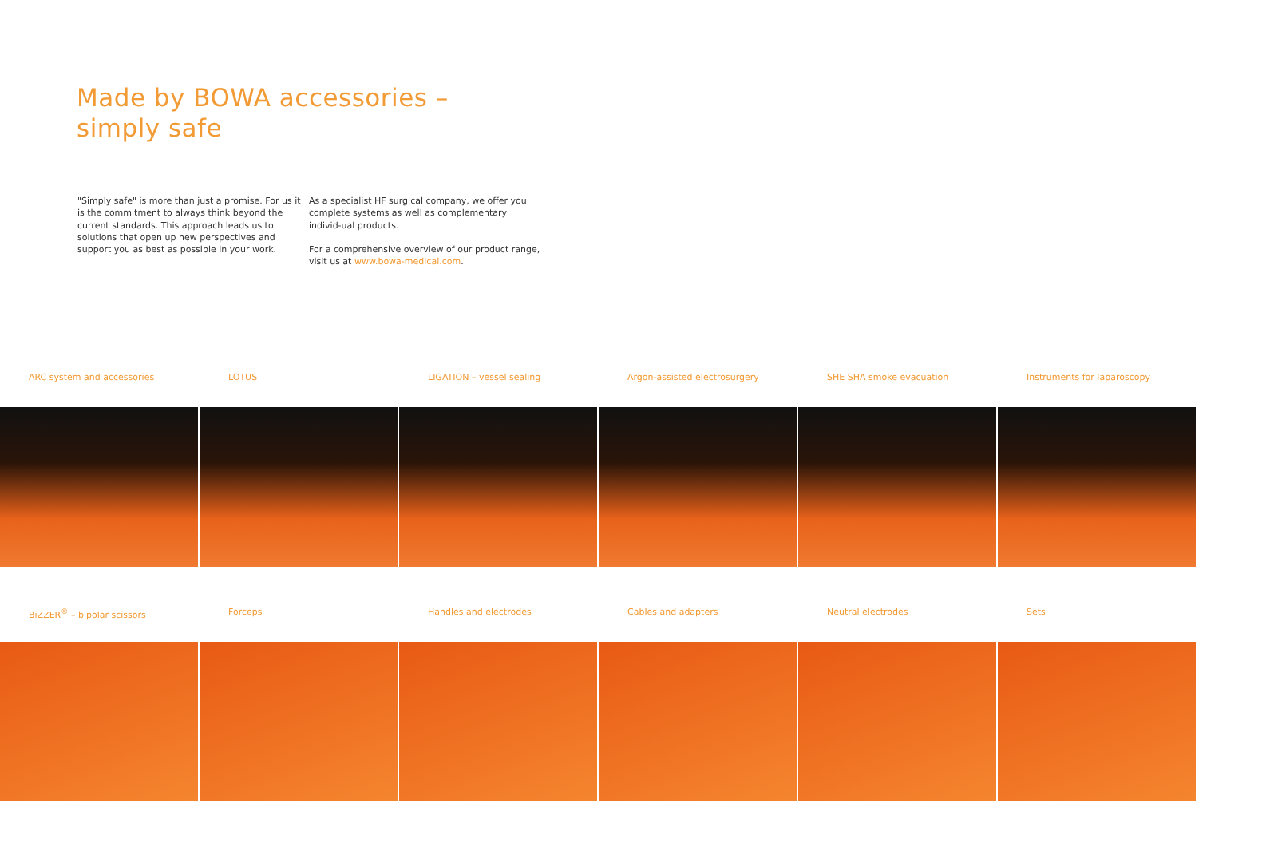Made by BOWA accessories –
simply safe
"Simply safe" is more than just a promise. For us it is the commitment to always think beyond the current standards. This approach leads us to solutions that open up new perspectives and support you as best as possible in your work.
As a specialist HF surgical company, we offer you complete systems as well as complementary individ-ual products.
For a comprehensive overview of our product range, visit us at www.bowa-medical.com.
ARC system and accessories LOTUS LIGATION – vessel sealing Argon-assisted electrosurgery
SHE SHA smoke evacuation Instruments for laparoscopy
BiZZER<sup>®</sup> – bipolar scissors Forceps Handles and electrodes Cables and adapters Neutral electrodes Sets